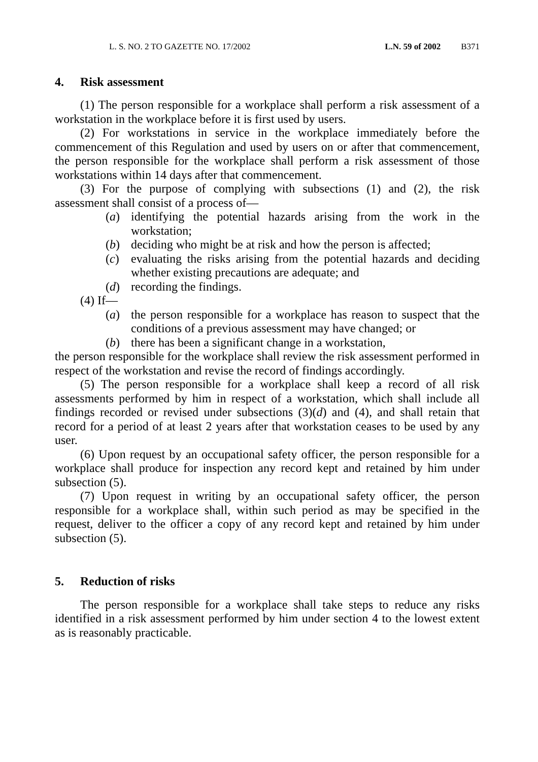L. S. NO. 2 TO GAZETTE NO. 17/2002 L.N. 59 of 2002 B371
4. Risk assessment
(1) The person responsible for a workplace shall perform a risk assessment of a workstation in the workplace before it is first used by users.
(2) For workstations in service in the workplace immediately before the commencement of this Regulation and used by users on or after that commencement, the person responsible for the workplace shall perform a risk assessment of those workstations within 14 days after that commencement.
(3) For the purpose of complying with subsections (1) and (2), the risk assessment shall consist of a process of—
(a) identifying the potential hazards arising from the work in the workstation;
(b) deciding who might be at risk and how the person is affected;
(c) evaluating the risks arising from the potential hazards and deciding whether existing precautions are adequate; and
(d) recording the findings.
(4) If—
(a) the person responsible for a workplace has reason to suspect that the conditions of a previous assessment may have changed; or
(b) there has been a significant change in a workstation,
the person responsible for the workplace shall review the risk assessment performed in respect of the workstation and revise the record of findings accordingly.
(5) The person responsible for a workplace shall keep a record of all risk assessments performed by him in respect of a workstation, which shall include all findings recorded or revised under subsections (3)(d) and (4), and shall retain that record for a period of at least 2 years after that workstation ceases to be used by any user.
(6) Upon request by an occupational safety officer, the person responsible for a workplace shall produce for inspection any record kept and retained by him under subsection (5).
(7) Upon request in writing by an occupational safety officer, the person responsible for a workplace shall, within such period as may be specified in the request, deliver to the officer a copy of any record kept and retained by him under subsection (5).
5. Reduction of risks
The person responsible for a workplace shall take steps to reduce any risks identified in a risk assessment performed by him under section 4 to the lowest extent as is reasonably practicable.